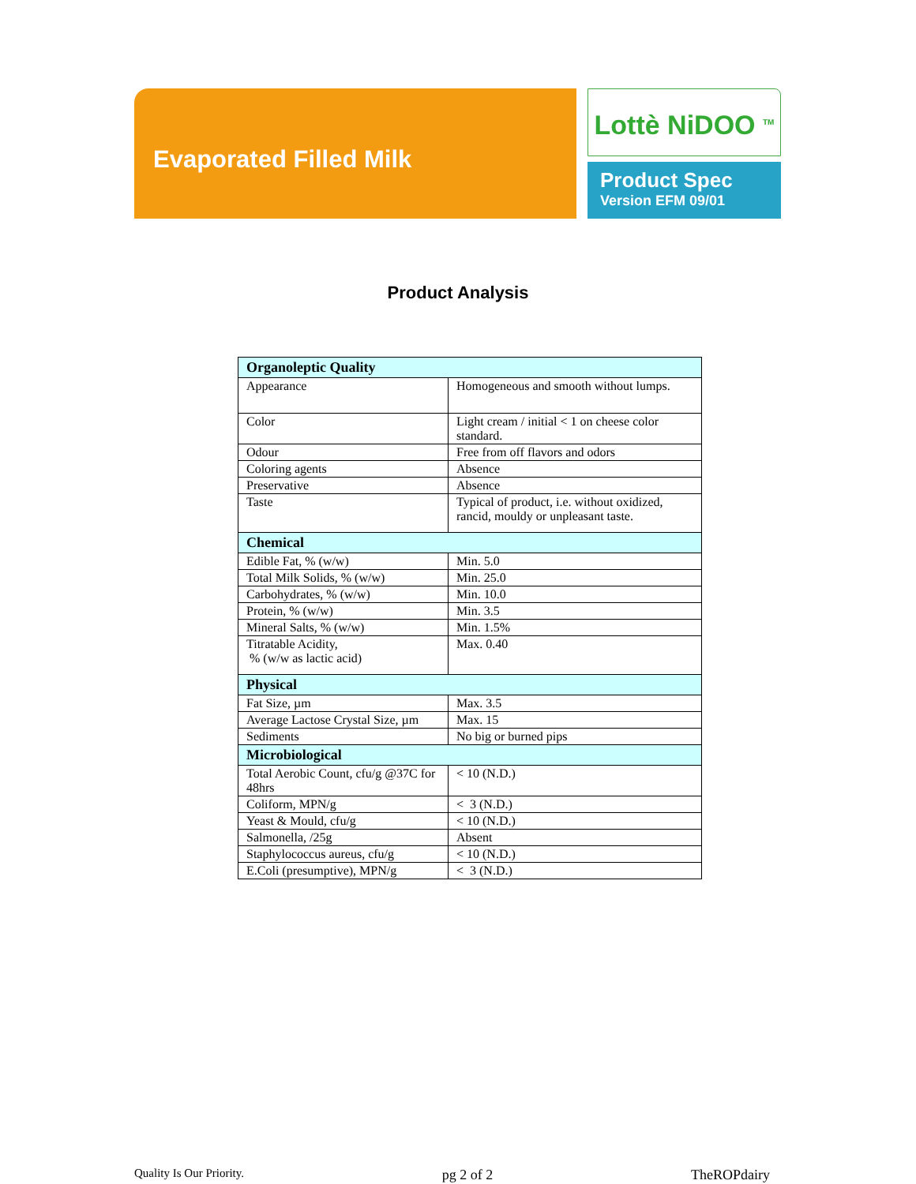Evaporated Filled Milk
Lottè NiDOO <sup>TM</sup>
Product Spec
Version EFM 09/01
Product Analysis
| Organoleptic Quality | |
| --- | --- |
| Appearance | Homogeneous and smooth without lumps. |
| Color | Light cream / initial < 1 on cheese color standard. |
| Odour | Free from off flavors and odors |
| Coloring agents | Absence |
| Preservative | Absence |
| Taste | Typical of product, i.e. without oxidized, rancid, mouldy or unpleasant taste. |
| Chemical | |
| Edible Fat, % (w/w) | Min. 5.0 |
| Total Milk Solids, % (w/w) | Min. 25.0 |
| Carbohydrates, % (w/w) | Min. 10.0 |
| Protein, % (w/w) | Min. 3.5 |
| Mineral Salts, % (w/w) | Min. 1.5% |
| Titratable Acidity, % (w/w as lactic acid) | Max. 0.40 |
| Physical | |
| Fat Size, µm | Max. 3.5 |
| Average Lactose Crystal Size, µm | Max. 15 |
| Sediments | No big or burned pips |
| Microbiological | |
| Total Aerobic Count, cfu/g @37C for 48hrs | < 10 (N.D.) |
| Coliform, MPN/g | < 3 (N.D.) |
| Yeast & Mould, cfu/g | < 10 (N.D.) |
| Salmonella, /25g | Absent |
| Staphylococcus aureus, cfu/g | < 10 (N.D.) |
| E.Coli (presumptive), MPN/g | < 3 (N.D.) |
Quality Is Our Priority. pg 2 of 2 TheROPdairy